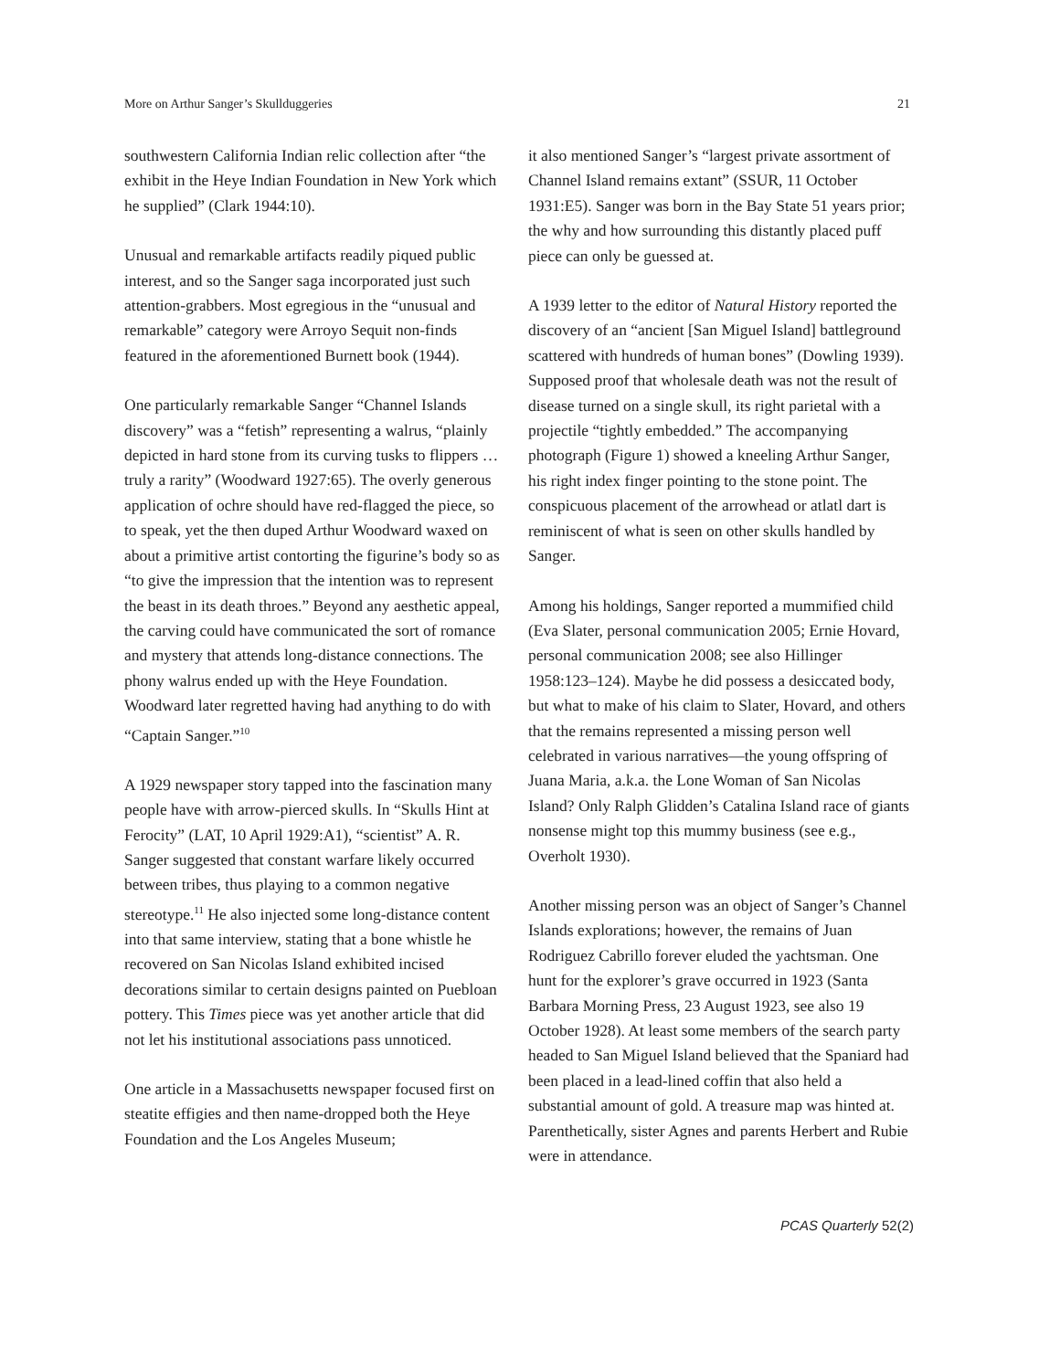More on Arthur Sanger’s Skullduggeries 21
southwestern California Indian relic collection after “the exhibit in the Heye Indian Foundation in New York which he supplied” (Clark 1944:10).
Unusual and remarkable artifacts readily piqued public interest, and so the Sanger saga incorporated just such attention-grabbers. Most egregious in the “unusual and remarkable” category were Arroyo Sequit non-finds featured in the aforementioned Burnett book (1944).
One particularly remarkable Sanger “Channel Islands discovery” was a “fetish” representing a walrus, “plainly depicted in hard stone from its curving tusks to flippers … truly a rarity” (Woodward 1927:65). The overly generous application of ochre should have red-flagged the piece, so to speak, yet the then duped Arthur Woodward waxed on about a primitive artist contorting the figurine’s body so as “to give the impression that the intention was to represent the beast in its death throes.” Beyond any aesthetic appeal, the carving could have communicated the sort of romance and mystery that attends long-distance connections. The phony walrus ended up with the Heye Foundation. Woodward later regretted having had anything to do with “Captain Sanger.”<sup>10</sup>
A 1929 newspaper story tapped into the fascination many people have with arrow-pierced skulls. In “Skulls Hint at Ferocity” (LAT, 10 April 1929:A1), “scientist” A. R. Sanger suggested that constant warfare likely occurred between tribes, thus playing to a common negative stereotype.<sup>11</sup> He also injected some long-distance content into that same interview, stating that a bone whistle he recovered on San Nicolas Island exhibited incised decorations similar to certain designs painted on Puebloan pottery. This Times piece was yet another article that did not let his institutional associations pass unnoticed.
One article in a Massachusetts newspaper focused first on steatite effigies and then name-dropped both the Heye Foundation and the Los Angeles Museum;
it also mentioned Sanger’s “largest private assortment of Channel Island remains extant” (SSUR, 11 October 1931:E5). Sanger was born in the Bay State 51 years prior; the why and how surrounding this distantly placed puff piece can only be guessed at.
A 1939 letter to the editor of Natural History reported the discovery of an “ancient [San Miguel Island] battleground scattered with hundreds of human bones” (Dowling 1939). Supposed proof that wholesale death was not the result of disease turned on a single skull, its right parietal with a projectile “tightly embedded.” The accompanying photograph (Figure 1) showed a kneeling Arthur Sanger, his right index finger pointing to the stone point. The conspicuous placement of the arrowhead or atlatl dart is reminiscent of what is seen on other skulls handled by Sanger.
Among his holdings, Sanger reported a mummified child (Eva Slater, personal communication 2005; Ernie Hovard, personal communication 2008; see also Hillinger 1958:123–124). Maybe he did possess a desiccated body, but what to make of his claim to Slater, Hovard, and others that the remains represented a missing person well celebrated in various narratives—the young offspring of Juana Maria, a.k.a. the Lone Woman of San Nicolas Island? Only Ralph Glidden’s Catalina Island race of giants nonsense might top this mummy business (see e.g., Overholt 1930).
Another missing person was an object of Sanger’s Channel Islands explorations; however, the remains of Juan Rodriguez Cabrillo forever eluded the yachtsman. One hunt for the explorer’s grave occurred in 1923 (Santa Barbara Morning Press, 23 August 1923, see also 19 October 1928). At least some members of the search party headed to San Miguel Island believed that the Spaniard had been placed in a lead-lined coffin that also held a substantial amount of gold. A treasure map was hinted at. Parenthetically, sister Agnes and parents Herbert and Rubie were in attendance.
PCAS Quarterly 52(2)